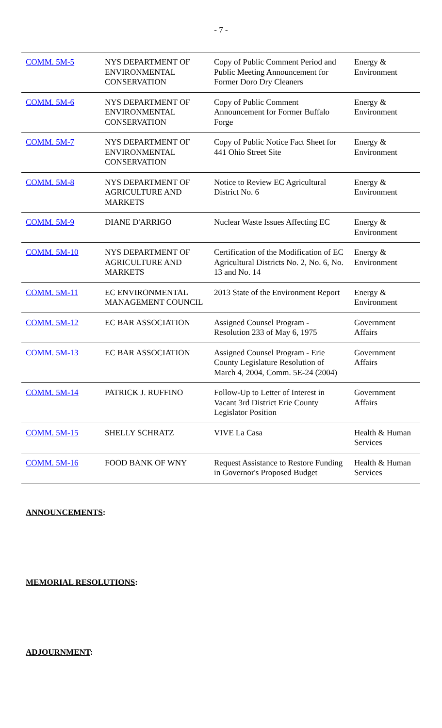- 7 -
| COMM. 5M-5 | NYS DEPARTMENT OF ENVIRONMENTAL CONSERVATION | Copy of Public Comment Period and Public Meeting Announcement for Former Doro Dry Cleaners | Energy & Environment |
| COMM. 5M-6 | NYS DEPARTMENT OF ENVIRONMENTAL CONSERVATION | Copy of Public Comment Announcement for Former Buffalo Forge | Energy & Environment |
| COMM. 5M-7 | NYS DEPARTMENT OF ENVIRONMENTAL CONSERVATION | Copy of Public Notice Fact Sheet for 441 Ohio Street Site | Energy & Environment |
| COMM. 5M-8 | NYS DEPARTMENT OF AGRICULTURE AND MARKETS | Notice to Review EC Agricultural District No. 6 | Energy & Environment |
| COMM. 5M-9 | DIANE D'ARRIGO | Nuclear Waste Issues Affecting EC | Energy & Environment |
| COMM. 5M-10 | NYS DEPARTMENT OF AGRICULTURE AND MARKETS | Certification of the Modification of EC Agricultural Districts No. 2, No. 6, No. 13 and No. 14 | Energy & Environment |
| COMM. 5M-11 | EC ENVIRONMENTAL MANAGEMENT COUNCIL | 2013 State of the Environment Report | Energy & Environment |
| COMM. 5M-12 | EC BAR ASSOCIATION | Assigned Counsel Program - Resolution 233 of May 6, 1975 | Government Affairs |
| COMM. 5M-13 | EC BAR ASSOCIATION | Assigned Counsel Program - Erie County Legislature Resolution of March 4, 2004, Comm. 5E-24 (2004) | Government Affairs |
| COMM. 5M-14 | PATRICK J. RUFFINO | Follow-Up to Letter of Interest in Vacant 3rd District Erie County Legislator Position | Government Affairs |
| COMM. 5M-15 | SHELLY SCHRATZ | VIVE La Casa | Health & Human Services |
| COMM. 5M-16 | FOOD BANK OF WNY | Request Assistance to Restore Funding in Governor's Proposed Budget | Health & Human Services |
ANNOUNCEMENTS:
MEMORIAL RESOLUTIONS:
ADJOURNMENT: